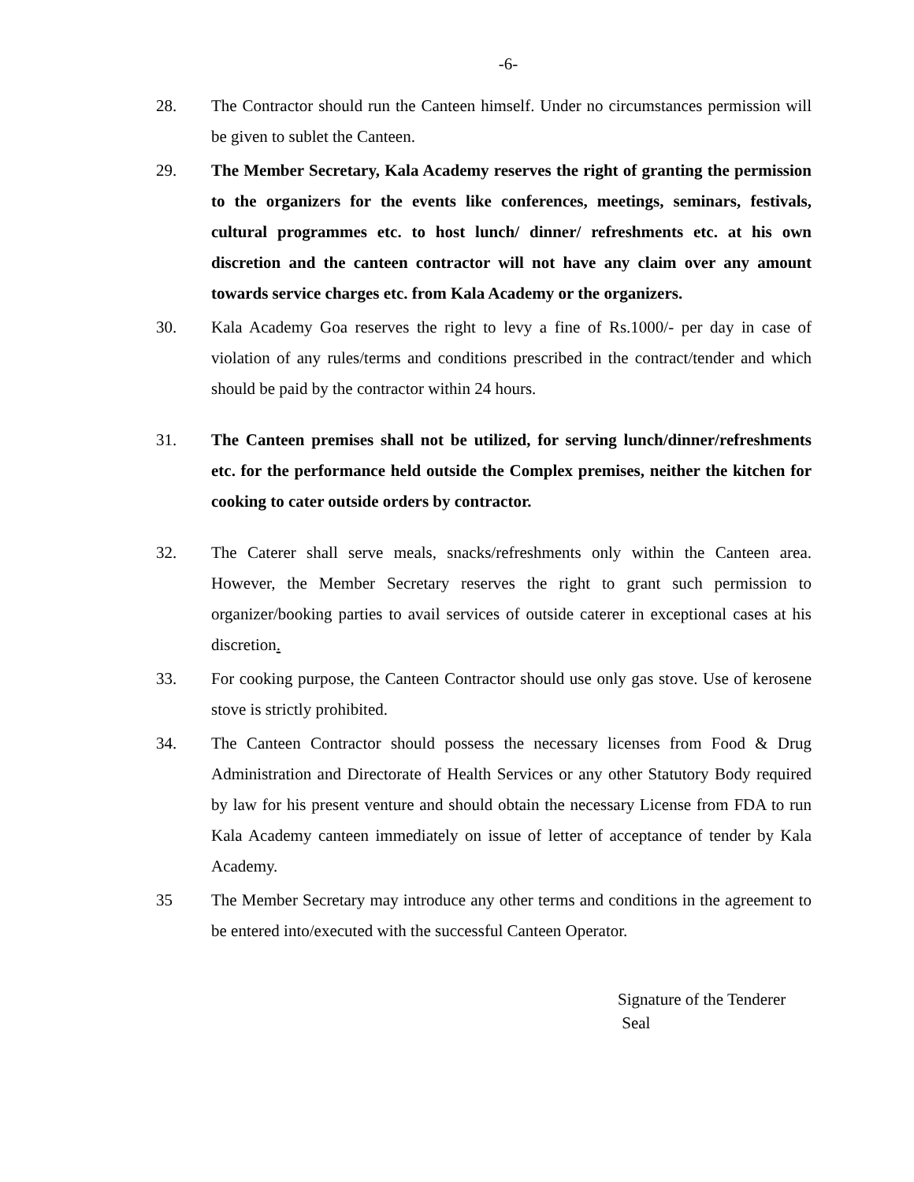-6-
28. The Contractor should run the Canteen himself. Under no circumstances permission will be given to sublet the Canteen.
29. The Member Secretary, Kala Academy reserves the right of granting the permission to the organizers for the events like conferences, meetings, seminars, festivals, cultural programmes etc. to host lunch/ dinner/ refreshments etc. at his own discretion and the canteen contractor will not have any claim over any amount towards service charges etc. from Kala Academy or the organizers.
30. Kala Academy Goa reserves the right to levy a fine of Rs.1000/- per day in case of violation of any rules/terms and conditions prescribed in the contract/tender and which should be paid by the contractor within 24 hours.
31. The Canteen premises shall not be utilized, for serving lunch/dinner/refreshments etc. for the performance held outside the Complex premises, neither the kitchen for cooking to cater outside orders by contractor.
32. The Caterer shall serve meals, snacks/refreshments only within the Canteen area. However, the Member Secretary reserves the right to grant such permission to organizer/booking parties to avail services of outside caterer in exceptional cases at his discretion.
33. For cooking purpose, the Canteen Contractor should use only gas stove. Use of kerosene stove is strictly prohibited.
34. The Canteen Contractor should possess the necessary licenses from Food & Drug Administration and Directorate of Health Services or any other Statutory Body required by law for his present venture and should obtain the necessary License from FDA to run Kala Academy canteen immediately on issue of letter of acceptance of tender by Kala Academy.
35 The Member Secretary may introduce any other terms and conditions in the agreement to be entered into/executed with the successful Canteen Operator.
Signature of the Tenderer
Seal